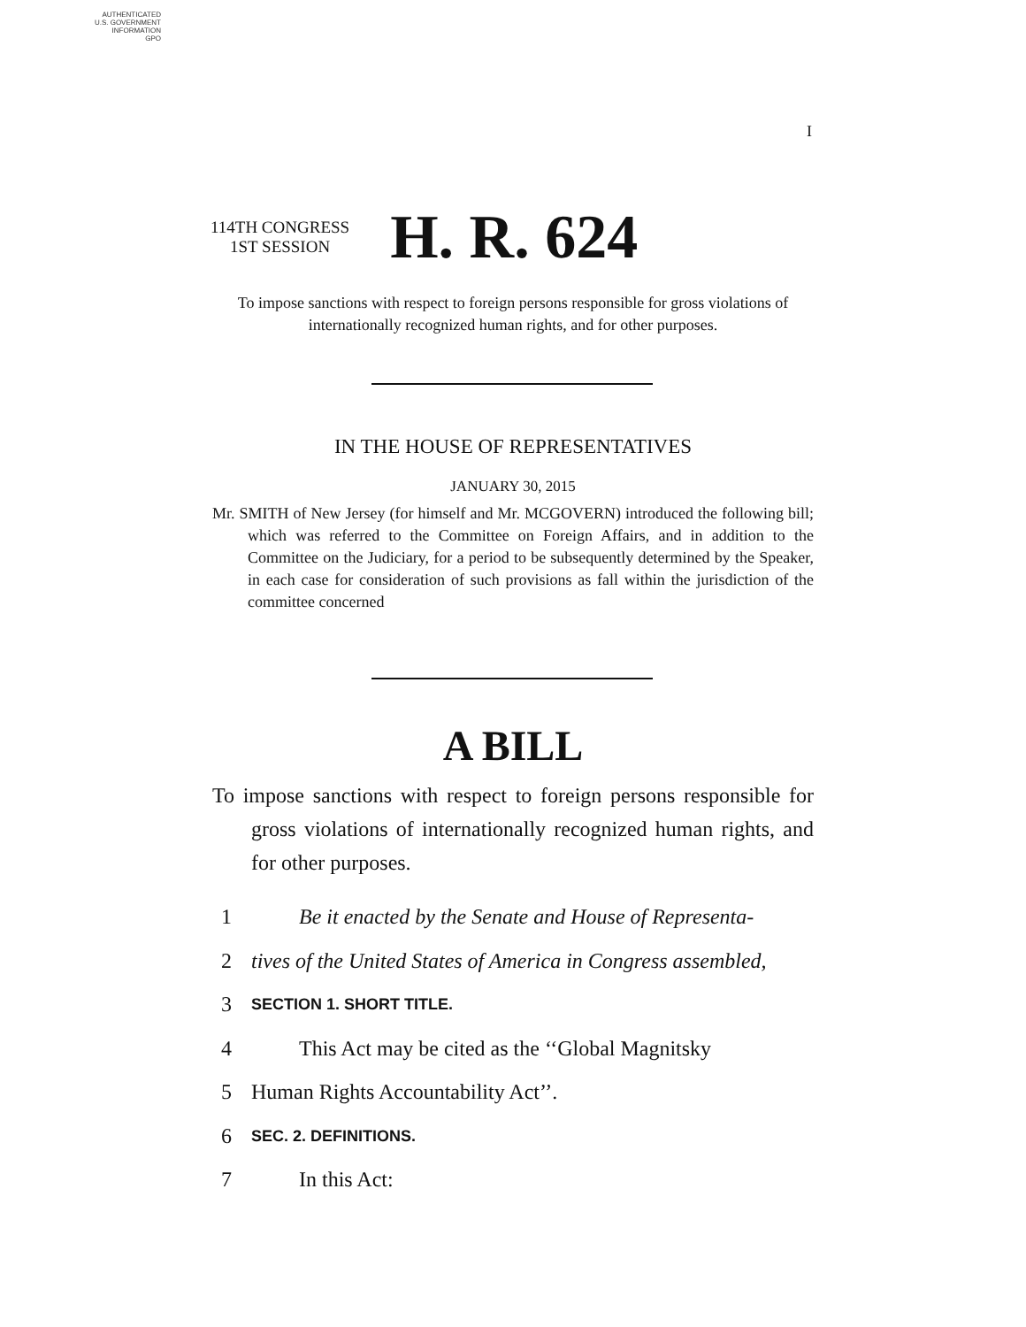AUTHENTICATED
U.S. GOVERNMENT
INFORMATION
GPO
I
114TH CONGRESS
1ST SESSION
H. R. 624
To impose sanctions with respect to foreign persons responsible for gross violations of internationally recognized human rights, and for other purposes.
IN THE HOUSE OF REPRESENTATIVES
JANUARY 30, 2015
Mr. SMITH of New Jersey (for himself and Mr. MCGOVERN) introduced the following bill; which was referred to the Committee on Foreign Affairs, and in addition to the Committee on the Judiciary, for a period to be subsequently determined by the Speaker, in each case for consideration of such provisions as fall within the jurisdiction of the committee concerned
A BILL
To impose sanctions with respect to foreign persons responsible for gross violations of internationally recognized human rights, and for other purposes.
1 Be it enacted by the Senate and House of Representa-
2 tives of the United States of America in Congress assembled,
3 SECTION 1. SHORT TITLE.
4 This Act may be cited as the ‘‘Global Magnitsky
5 Human Rights Accountability Act’’.
6 SEC. 2. DEFINITIONS.
7 In this Act: